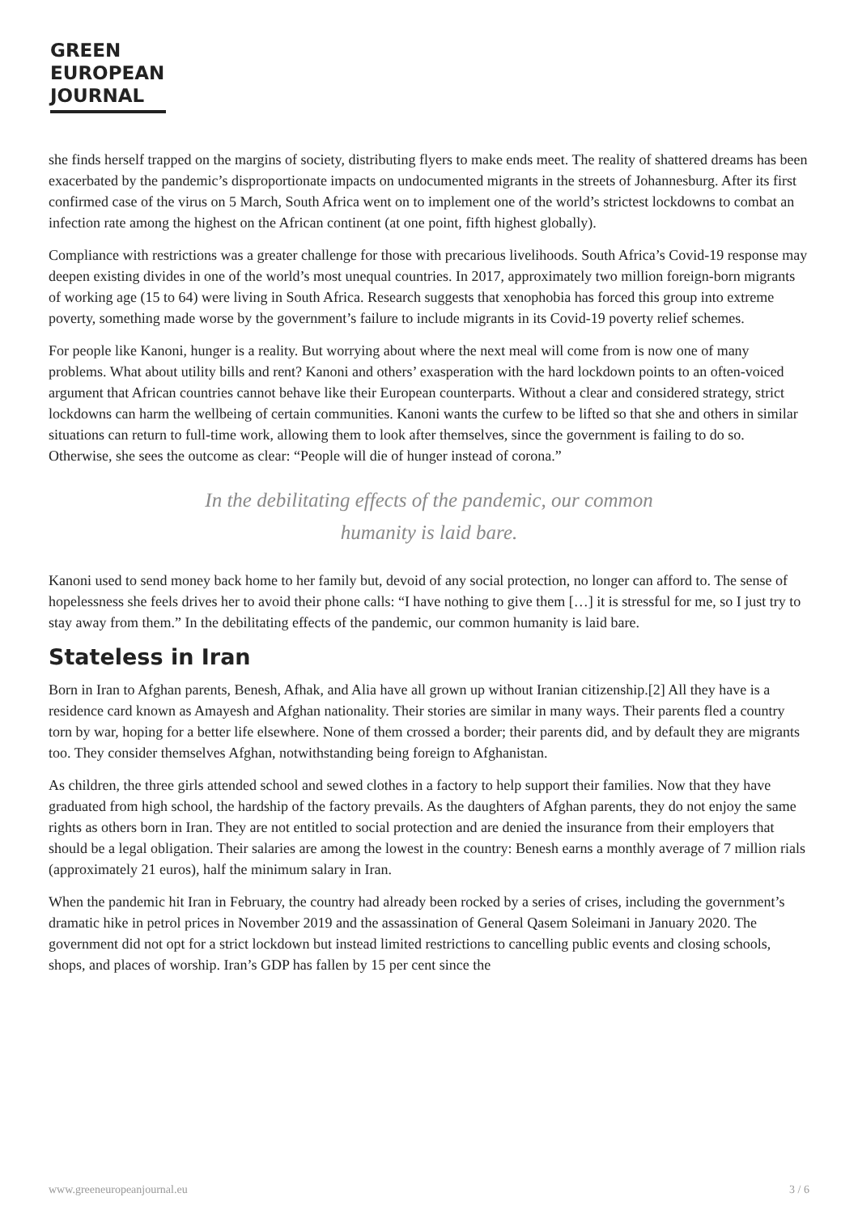GREEN
EUROPEAN
JOURNAL
she finds herself trapped on the margins of society, distributing flyers to make ends meet. The reality of shattered dreams has been exacerbated by the pandemic’s disproportionate impacts on undocumented migrants in the streets of Johannesburg. After its first confirmed case of the virus on 5 March, South Africa went on to implement one of the world’s strictest lockdowns to combat an infection rate among the highest on the African continent (at one point, fifth highest globally).
Compliance with restrictions was a greater challenge for those with precarious livelihoods. South Africa’s Covid-19 response may deepen existing divides in one of the world’s most unequal countries. In 2017, approximately two million foreign-born migrants of working age (15 to 64) were living in South Africa. Research suggests that xenophobia has forced this group into extreme poverty, something made worse by the government’s failure to include migrants in its Covid-19 poverty relief schemes.
For people like Kanoni, hunger is a reality. But worrying about where the next meal will come from is now one of many problems. What about utility bills and rent? Kanoni and others’ exasperation with the hard lockdown points to an often-voiced argument that African countries cannot behave like their European counterparts. Without a clear and considered strategy, strict lockdowns can harm the wellbeing of certain communities. Kanoni wants the curfew to be lifted so that she and others in similar situations can return to full-time work, allowing them to look after themselves, since the government is failing to do so. Otherwise, she sees the outcome as clear: “People will die of hunger instead of corona.”
In the debilitating effects of the pandemic, our common
humanity is laid bare.
Kanoni used to send money back home to her family but, devoid of any social protection, no longer can afford to. The sense of hopelessness she feels drives her to avoid their phone calls: “I have nothing to give them […] it is stressful for me, so I just try to stay away from them.” In the debilitating effects of the pandemic, our common humanity is laid bare.
Stateless in Iran
Born in Iran to Afghan parents, Benesh, Afhak, and Alia have all grown up without Iranian citizenship.[2] All they have is a residence card known as Amayesh and Afghan nationality. Their stories are similar in many ways. Their parents fled a country torn by war, hoping for a better life elsewhere. None of them crossed a border; their parents did, and by default they are migrants too. They consider themselves Afghan, notwithstanding being foreign to Afghanistan.
As children, the three girls attended school and sewed clothes in a factory to help support their families. Now that they have graduated from high school, the hardship of the factory prevails. As the daughters of Afghan parents, they do not enjoy the same rights as others born in Iran. They are not entitled to social protection and are denied the insurance from their employers that should be a legal obligation. Their salaries are among the lowest in the country: Benesh earns a monthly average of 7 million rials (approximately 21 euros), half the minimum salary in Iran.
When the pandemic hit Iran in February, the country had already been rocked by a series of crises, including the government’s dramatic hike in petrol prices in November 2019 and the assassination of General Qasem Soleimani in January 2020. The government did not opt for a strict lockdown but instead limited restrictions to cancelling public events and closing schools, shops, and places of worship. Iran’s GDP has fallen by 15 per cent since the
www.greeneuropeanjournal.eu 3 / 6